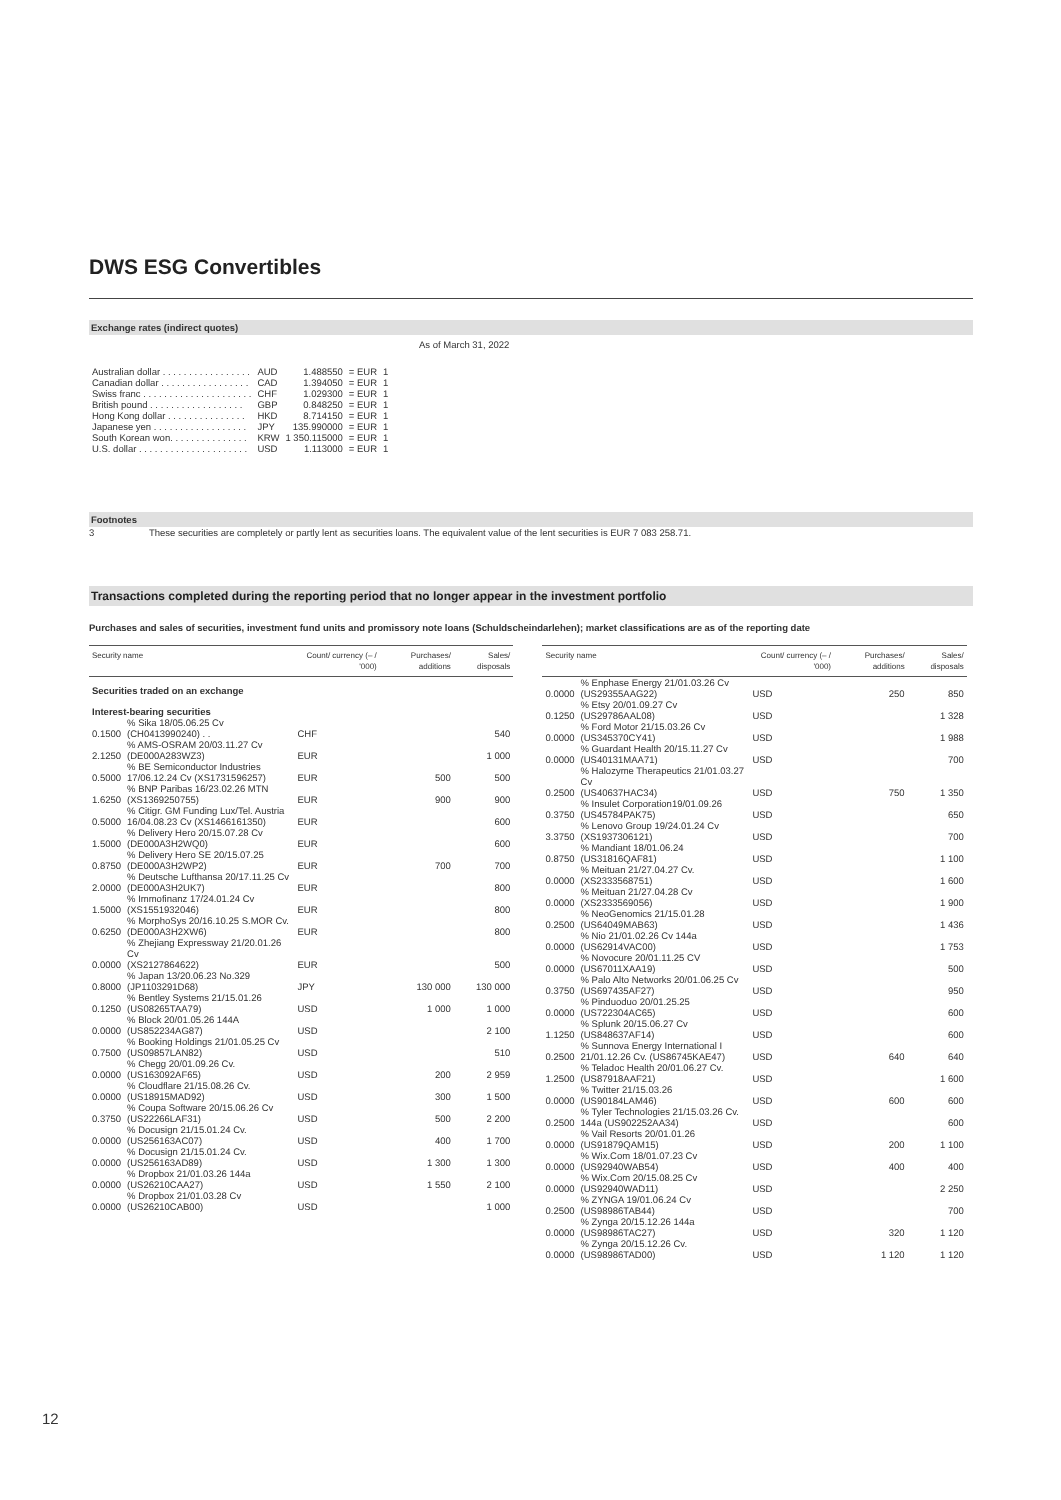DWS ESG Convertibles
Exchange rates (indirect quotes)
As of March 31, 2022
| Australian dollar . . . . . . . . . . . . . . . . . | AUD | 1.488550 | = EUR | 1 |
| Canadian dollar . . . . . . . . . . . . . . . . . | CAD | 1.394050 | = EUR | 1 |
| Swiss franc . . . . . . . . . . . . . . . . . . . . . | CHF | 1.029300 | = EUR | 1 |
| British pound . . . . . . . . . . . . . . . . . . | GBP | 0.848250 | = EUR | 1 |
| Hong Kong dollar . . . . . . . . . . . . . . . | HKD | 8.714150 | = EUR | 1 |
| Japanese yen . . . . . . . . . . . . . . . . . . | JPY | 135.990000 | = EUR | 1 |
| South Korean won. . . . . . . . . . . . . . . | KRW | 1 350.115000 | = EUR | 1 |
| U.S. dollar . . . . . . . . . . . . . . . . . . . . . | USD | 1.113000 | = EUR | 1 |
Footnotes
3 These securities are completely or partly lent as securities loans. The equivalent value of the lent securities is EUR 7 083 258.71.
Transactions completed during the reporting period that no longer appear in the investment portfolio
Purchases and sales of securities, investment fund units and promissory note loans (Schuldscheindarlehen); market classifications are as of the reporting date
| Security name | | Count/ currency (– / '000) | Purchases/ additions | Sales/ disposals |
| --- | --- | --- | --- | --- |
| Securities traded on an exchange | | | | |
| Interest-bearing securities | | | | |
| 0.1500 | % Sika 18/05.06.25 Cv (CH0413990240) . . | CHF | | 540 |
| 2.1250 | % AMS-OSRAM 20/03.11.27 Cv (DE000A283WZ3) | EUR | | 1 000 |
| 0.5000 | % BE Semiconductor Industries 17/06.12.24 Cv (XS1731596257) | EUR | 500 | 500 |
| 1.6250 | % BNP Paribas 16/23.02.26 MTN (XS1369250755) | EUR | 900 | 900 |
| 0.5000 | % Citigr. GM Funding Lux/Tel. Austria 16/04.08.23 Cv (XS1466161350) | EUR | | 600 |
| 1.5000 | % Delivery Hero 20/15.07.28 Cv (DE000A3H2WQ0) | EUR | | 600 |
| 0.8750 | % Delivery Hero SE 20/15.07.25 (DE000A3H2WP2) | EUR | 700 | 700 |
| 2.0000 | % Deutsche Lufthansa 20/17.11.25 Cv (DE000A3H2UK7) | EUR | | 800 |
| 1.5000 | % Immofinanz 17/24.01.24 Cv (XS1551932046) | EUR | | 800 |
| 0.6250 | % MorphoSys 20/16.10.25 S.MOR Cv. (DE000A3H2XW6) | EUR | | 800 |
| 0.0000 | % Zhejiang Expressway 21/20.01.26 Cv (XS2127864622) | EUR | | 500 |
| 0.8000 | % Japan 13/20.06.23 No.329 (JP1103291D68) | JPY | 130 000 | 130 000 |
| 0.1250 | % Bentley Systems 21/15.01.26 (US08265TAA79) | USD | 1 000 | 1 000 |
| 0.0000 | % Block 20/01.05.26 144A (US852234AG87) | USD | | 2 100 |
| 0.7500 | % Booking Holdings 21/01.05.25 Cv (US09857LAN82) | USD | | 510 |
| 0.0000 | % Chegg 20/01.09.26 Cv. (US163092AF65) | USD | 200 | 2 959 |
| 0.0000 | % Cloudflare 21/15.08.26 Cv. (US18915MAD92) | USD | 300 | 1 500 |
| 0.3750 | % Coupa Software 20/15.06.26 Cv (US22266LAF31) | USD | 500 | 2 200 |
| 0.0000 | % Docusign 21/15.01.24 Cv. (US256163AC07) | USD | 400 | 1 700 |
| 0.0000 | % Docusign 21/15.01.24 Cv. (US256163AD89) | USD | 1 300 | 1 300 |
| 0.0000 | % Dropbox 21/01.03.26 144a (US26210CAA27) | USD | 1 550 | 2 100 |
| 0.0000 | % Dropbox 21/01.03.28 Cv (US26210CAB00) | USD | | 1 000 |
| Security name | | Count/ currency (– / '000) | Purchases/ additions | Sales/ disposals |
| --- | --- | --- | --- | --- |
| 0.0000 | % Enphase Energy 21/01.03.26 Cv (US29355AAG22) | USD | 250 | 850 |
| 0.1250 | % Etsy 20/01.09.27 Cv (US29786AAL08) | USD | | 1 328 |
| 0.0000 | % Ford Motor 21/15.03.26 Cv (US345370CY41) | USD | | 1 988 |
| 0.0000 | % Guardant Health 20/15.11.27 Cv (US40131MAA71) | USD | | 700 |
| 0.2500 | % Halozyme Therapeutics 21/01.03.27 Cv (US40637HAC34) | USD | 750 | 1 350 |
| 0.3750 | % Insulet Corporation19/01.09.26 (US45784PAK75) | USD | | 650 |
| 3.3750 | % Lenovo Group 19/24.01.24 Cv (XS1937306121) | USD | | 700 |
| 0.8750 | % Mandiant 18/01.06.24 (US31816QAF81) | USD | | 1 100 |
| 0.0000 | % Meituan 21/27.04.27 Cv. (XS2333568751) | USD | | 1 600 |
| 0.0000 | % Meituan 21/27.04.28 Cv (XS2333569056) | USD | | 1 900 |
| 0.2500 | % NeoGenomics 21/15.01.28 (US64049MAB63) | USD | | 1 436 |
| 0.0000 | % Nio 21/01.02.26 Cv 144a (US62914VAC00) | USD | | 1 753 |
| 0.0000 | % Novocure 20/01.11.25 CV (US67011XAA19) | USD | | 500 |
| 0.3750 | % Palo Alto Networks 20/01.06.25 Cv (US697435AF27) | USD | | 950 |
| 0.0000 | % Pinduoduo 20/01.25.25 (US722304AC65) | USD | | 600 |
| 1.1250 | % Splunk 20/15.06.27 Cv (US848637AF14) | USD | | 600 |
| 0.2500 | % Sunnova Energy International I 21/01.12.26 Cv. (US86745KAE47) | USD | 640 | 640 |
| 1.2500 | % Teladoc Health 20/01.06.27 Cv. (US87918AAF21) | USD | | 1 600 |
| 0.0000 | % Twitter 21/15.03.26 (US90184LAM46) | USD | 600 | 600 |
| 0.2500 | % Tyler Technologies 21/15.03.26 Cv. 144a (US902252AA34) | USD | | 600 |
| 0.0000 | % Vail Resorts 20/01.01.26 (US91879QAM15) | USD | 200 | 1 100 |
| 0.0000 | % Wix.Com 18/01.07.23 Cv (US92940WAB54) | USD | 400 | 400 |
| 0.0000 | % Wix.Com 20/15.08.25 Cv (US92940WAD11) | USD | | 2 250 |
| 0.2500 | % ZYNGA 19/01.06.24 Cv (US98986TAB44) | USD | | 700 |
| 0.0000 | % Zynga 20/15.12.26 144a (US98986TAC27) | USD | 320 | 1 120 |
| 0.0000 | % Zynga 20/15.12.26 Cv. (US98986TAD00) | USD | 1 120 | 1 120 |
12